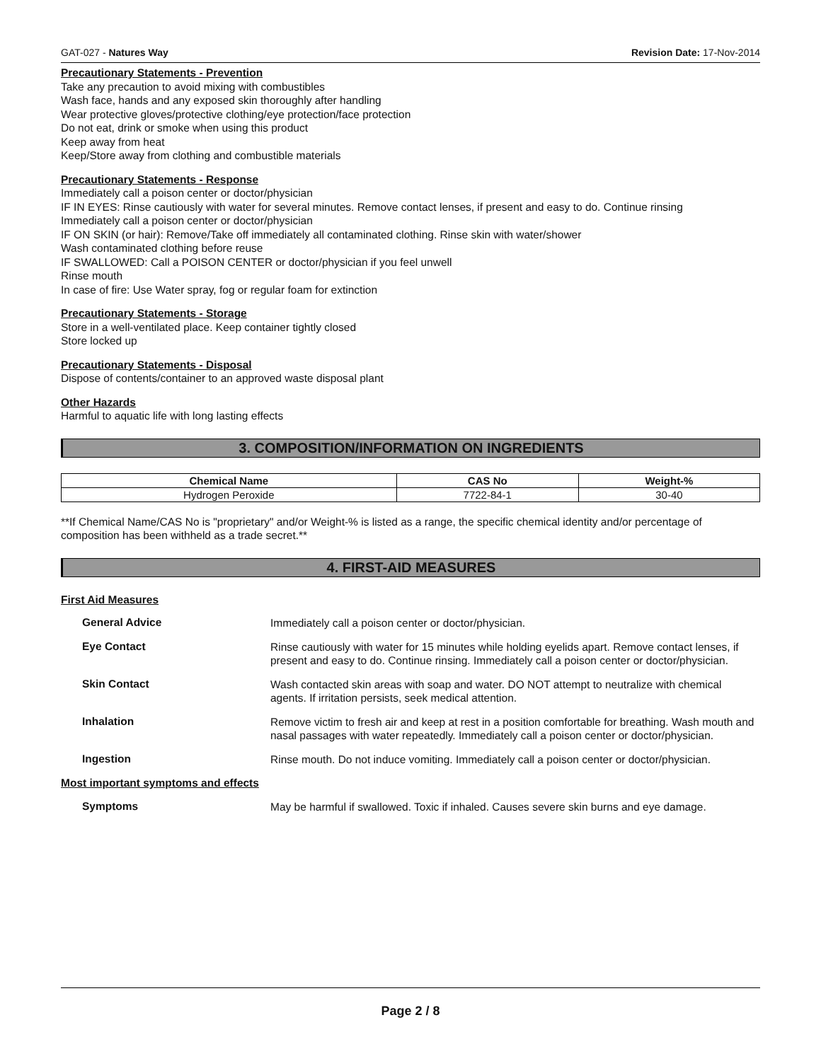GAT-027 - Natures Way Revision Date: 17-Nov-2014
Precautionary Statements - Prevention
Take any precaution to avoid mixing with combustibles
Wash face, hands and any exposed skin thoroughly after handling
Wear protective gloves/protective clothing/eye protection/face protection
Do not eat, drink or smoke when using this product
Keep away from heat
Keep/Store away from clothing and combustible materials
Precautionary Statements - Response
Immediately call a poison center or doctor/physician
IF IN EYES: Rinse cautiously with water for several minutes. Remove contact lenses, if present and easy to do. Continue rinsing
Immediately call a poison center or doctor/physician
IF ON SKIN (or hair): Remove/Take off immediately all contaminated clothing. Rinse skin with water/shower
Wash contaminated clothing before reuse
IF SWALLOWED: Call a POISON CENTER or doctor/physician if you feel unwell
Rinse mouth
In case of fire: Use Water spray, fog or regular foam for extinction
Precautionary Statements - Storage
Store in a well-ventilated place. Keep container tightly closed
Store locked up
Precautionary Statements - Disposal
Dispose of contents/container to an approved waste disposal plant
Other Hazards
Harmful to aquatic life with long lasting effects
3. COMPOSITION/INFORMATION ON INGREDIENTS
| Chemical Name | CAS No | Weight-% |
| --- | --- | --- |
| Hydrogen Peroxide | 7722-84-1 | 30-40 |
**If Chemical Name/CAS No is "proprietary" and/or Weight-% is listed as a range, the specific chemical identity and/or percentage of composition has been withheld as a trade secret.**
4. FIRST-AID MEASURES
First Aid Measures
General Advice Immediately call a poison center or doctor/physician.
Eye Contact Rinse cautiously with water for 15 minutes while holding eyelids apart. Remove contact lenses, if present and easy to do. Continue rinsing. Immediately call a poison center or doctor/physician.
Skin Contact Wash contacted skin areas with soap and water. DO NOT attempt to neutralize with chemical agents. If irritation persists, seek medical attention.
Inhalation Remove victim to fresh air and keep at rest in a position comfortable for breathing. Wash mouth and nasal passages with water repeatedly. Immediately call a poison center or doctor/physician.
Ingestion Rinse mouth. Do not induce vomiting. Immediately call a poison center or doctor/physician.
Most important symptoms and effects
Symptoms May be harmful if swallowed. Toxic if inhaled. Causes severe skin burns and eye damage.
Page 2 / 8